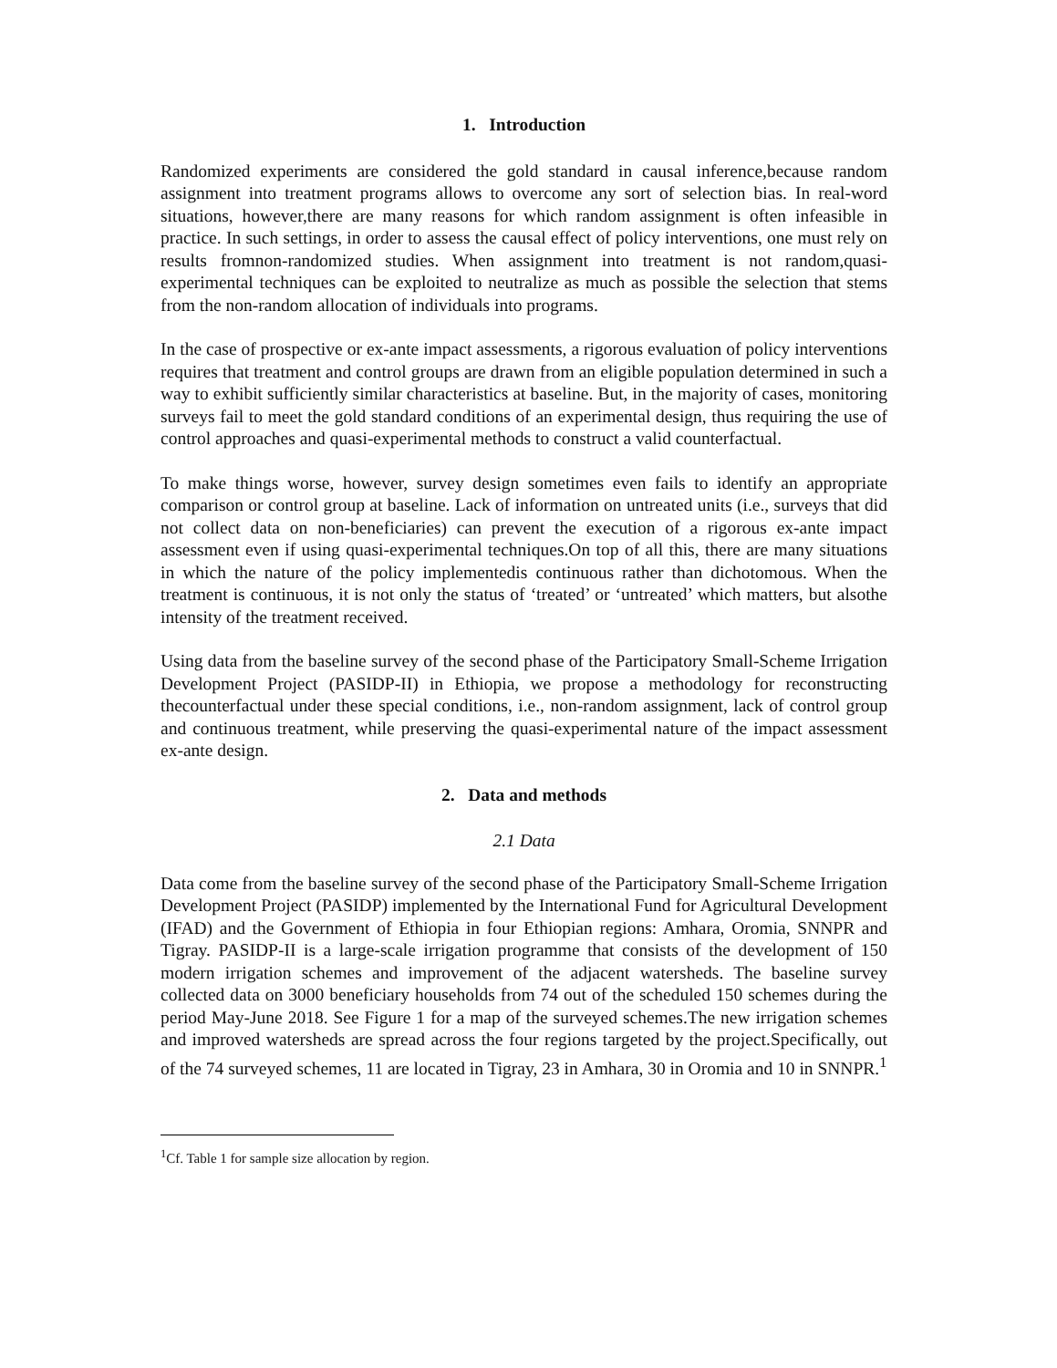1. Introduction
Randomized experiments are considered the gold standard in causal inference,because random assignment into treatment programs allows to overcome any sort of selection bias. In real-word situations, however,there are many reasons for which random assignment is often infeasible in practice. In such settings, in order to assess the causal effect of policy interventions, one must rely on results fromnon-randomized studies. When assignment into treatment is not random,quasi-experimental techniques can be exploited to neutralize as much as possible the selection that stems from the non-random allocation of individuals into programs.
In the case of prospective or ex-ante impact assessments, a rigorous evaluation of policy interventions requires that treatment and control groups are drawn from an eligible population determined in such a way to exhibit sufficiently similar characteristics at baseline. But, in the majority of cases, monitoring surveys fail to meet the gold standard conditions of an experimental design, thus requiring the use of control approaches and quasi-experimental methods to construct a valid counterfactual.
To make things worse, however, survey design sometimes even fails to identify an appropriate comparison or control group at baseline. Lack of information on untreated units (i.e., surveys that did not collect data on non-beneficiaries) can prevent the execution of a rigorous ex-ante impact assessment even if using quasi-experimental techniques.On top of all this, there are many situations in which the nature of the policy implementedis continuous rather than dichotomous. When the treatment is continuous, it is not only the status of ‘treated’ or ‘untreated’ which matters, but alsothe intensity of the treatment received.
Using data from the baseline survey of the second phase of the Participatory Small-Scheme Irrigation Development Project (PASIDP-II) in Ethiopia, we propose a methodology for reconstructing thecounterfactual under these special conditions, i.e., non-random assignment, lack of control group and continuous treatment, while preserving the quasi-experimental nature of the impact assessment ex-ante design.
2. Data and methods
2.1 Data
Data come from the baseline survey of the second phase of the Participatory Small-Scheme Irrigation Development Project (PASIDP) implemented by the International Fund for Agricultural Development (IFAD) and the Government of Ethiopia in four Ethiopian regions: Amhara, Oromia, SNNPR and Tigray. PASIDP-II is a large-scale irrigation programme that consists of the development of 150 modern irrigation schemes and improvement of the adjacent watersheds. The baseline survey collected data on 3000 beneficiary households from 74 out of the scheduled 150 schemes during the period May-June 2018. See Figure 1 for a map of the surveyed schemes.The new irrigation schemes and improved watersheds are spread across the four regions targeted by the project.Specifically, out of the 74 surveyed schemes, 11 are located in Tigray, 23 in Amhara, 30 in Oromia and 10 in SNNPR.<sup>1</sup>
<sup>1</sup> Cf. Table 1 for sample size allocation by region.